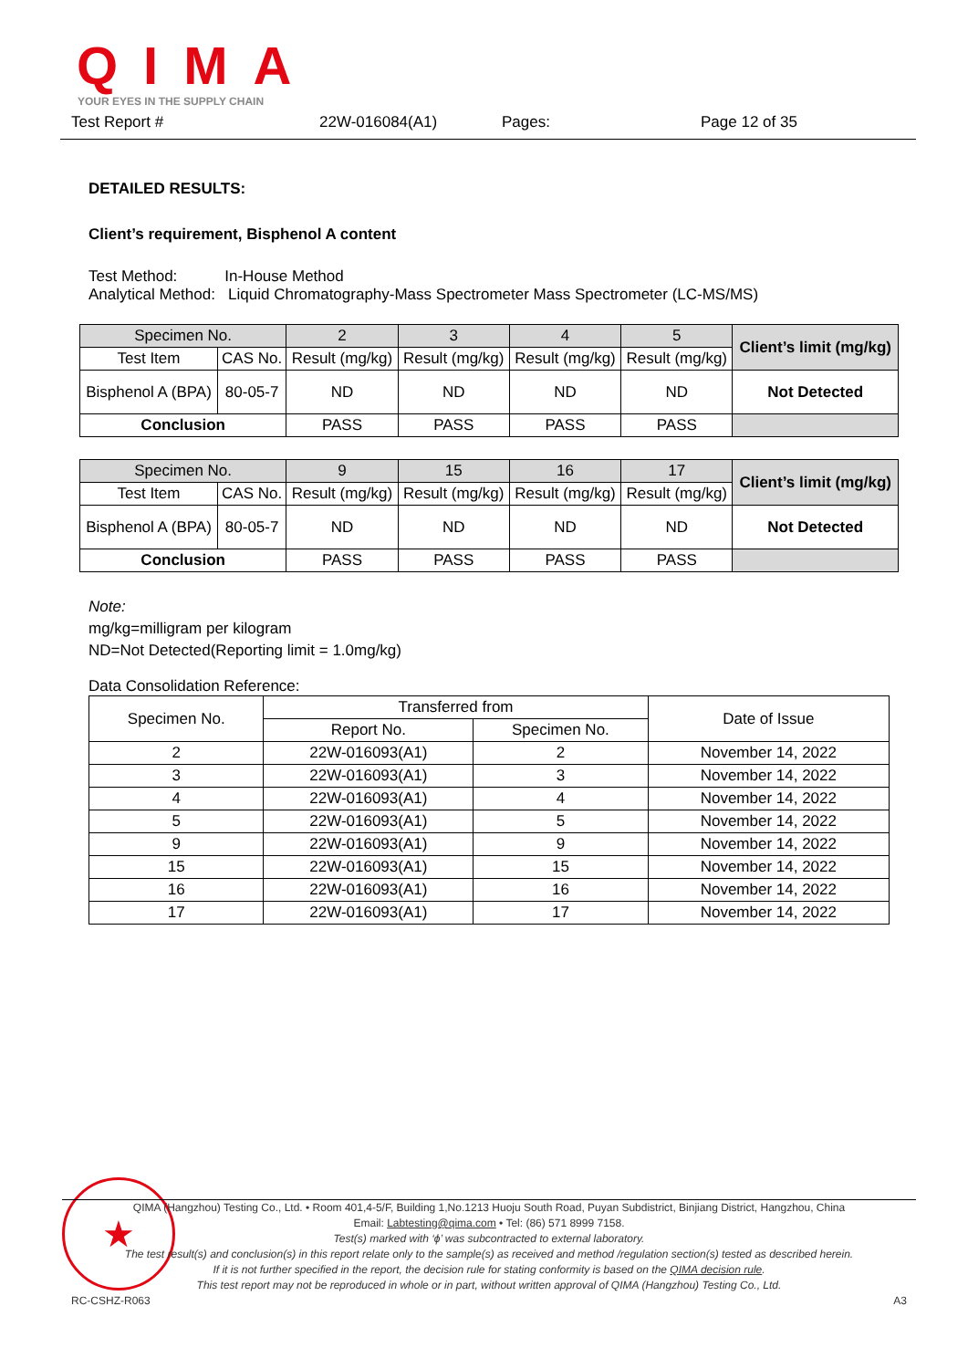QIMA
YOUR EYES IN THE SUPPLY CHAIN
Test Report # 22W-016084(A1) Pages: Page 12 of 35
DETAILED RESULTS:
Client’s requirement, Bisphenol A content
Test Method: In-House Method
Analytical Method: Liquid Chromatography-Mass Spectrometer Mass Spectrometer (LC-MS/MS)
| Specimen No. | | 2 | 3 | 4 | 5 | Client’s limit (mg/kg) |
| Test Item | CAS No. | Result (mg/kg) | Result (mg/kg) | Result (mg/kg) | Result (mg/kg) | |
| Bisphenol A (BPA) | 80-05-7 | ND | ND | ND | ND | Not Detected |
| Conclusion | | PASS | PASS | PASS | PASS | |
| Specimen No. | | 9 | 15 | 16 | 17 | Client’s limit (mg/kg) |
| Test Item | CAS No. | Result (mg/kg) | Result (mg/kg) | Result (mg/kg) | Result (mg/kg) | |
| Bisphenol A (BPA) | 80-05-7 | ND | ND | ND | ND | Not Detected |
| Conclusion | | PASS | PASS | PASS | PASS | |
Note:
mg/kg=milligram per kilogram
ND=Not Detected(Reporting limit = 1.0mg/kg)
Data Consolidation Reference:
| Specimen No. | Transferred from | | Date of Issue |
| | Report No. | Specimen No. | |
| 2 | 22W-016093(A1) | 2 | November 14, 2022 |
| 3 | 22W-016093(A1) | 3 | November 14, 2022 |
| 4 | 22W-016093(A1) | 4 | November 14, 2022 |
| 5 | 22W-016093(A1) | 5 | November 14, 2022 |
| 9 | 22W-016093(A1) | 9 | November 14, 2022 |
| 15 | 22W-016093(A1) | 15 | November 14, 2022 |
| 16 | 22W-016093(A1) | 16 | November 14, 2022 |
| 17 | 22W-016093(A1) | 17 | November 14, 2022 |
★
QIMA (Hangzhou) Testing Co., Ltd. • Room 401,4-5/F, Building 1,No.1213 Huoju South Road, Puyan Subdistrict, Binjiang District, Hangzhou, China
Email: Labtesting@qima.com • Tel: (86) 571 8999 7158.
Test(s) marked with ‘ϕ’ was subcontracted to external laboratory.
The test result(s) and conclusion(s) in this report relate only to the sample(s) as received and method /regulation section(s) tested as described herein.
If it is not further specified in the report, the decision rule for stating conformity is based on the QIMA decision rule.
This test report may not be reproduced in whole or in part, without written approval of QIMA (Hangzhou) Testing Co., Ltd.
RC-CSHZ-R063 A3